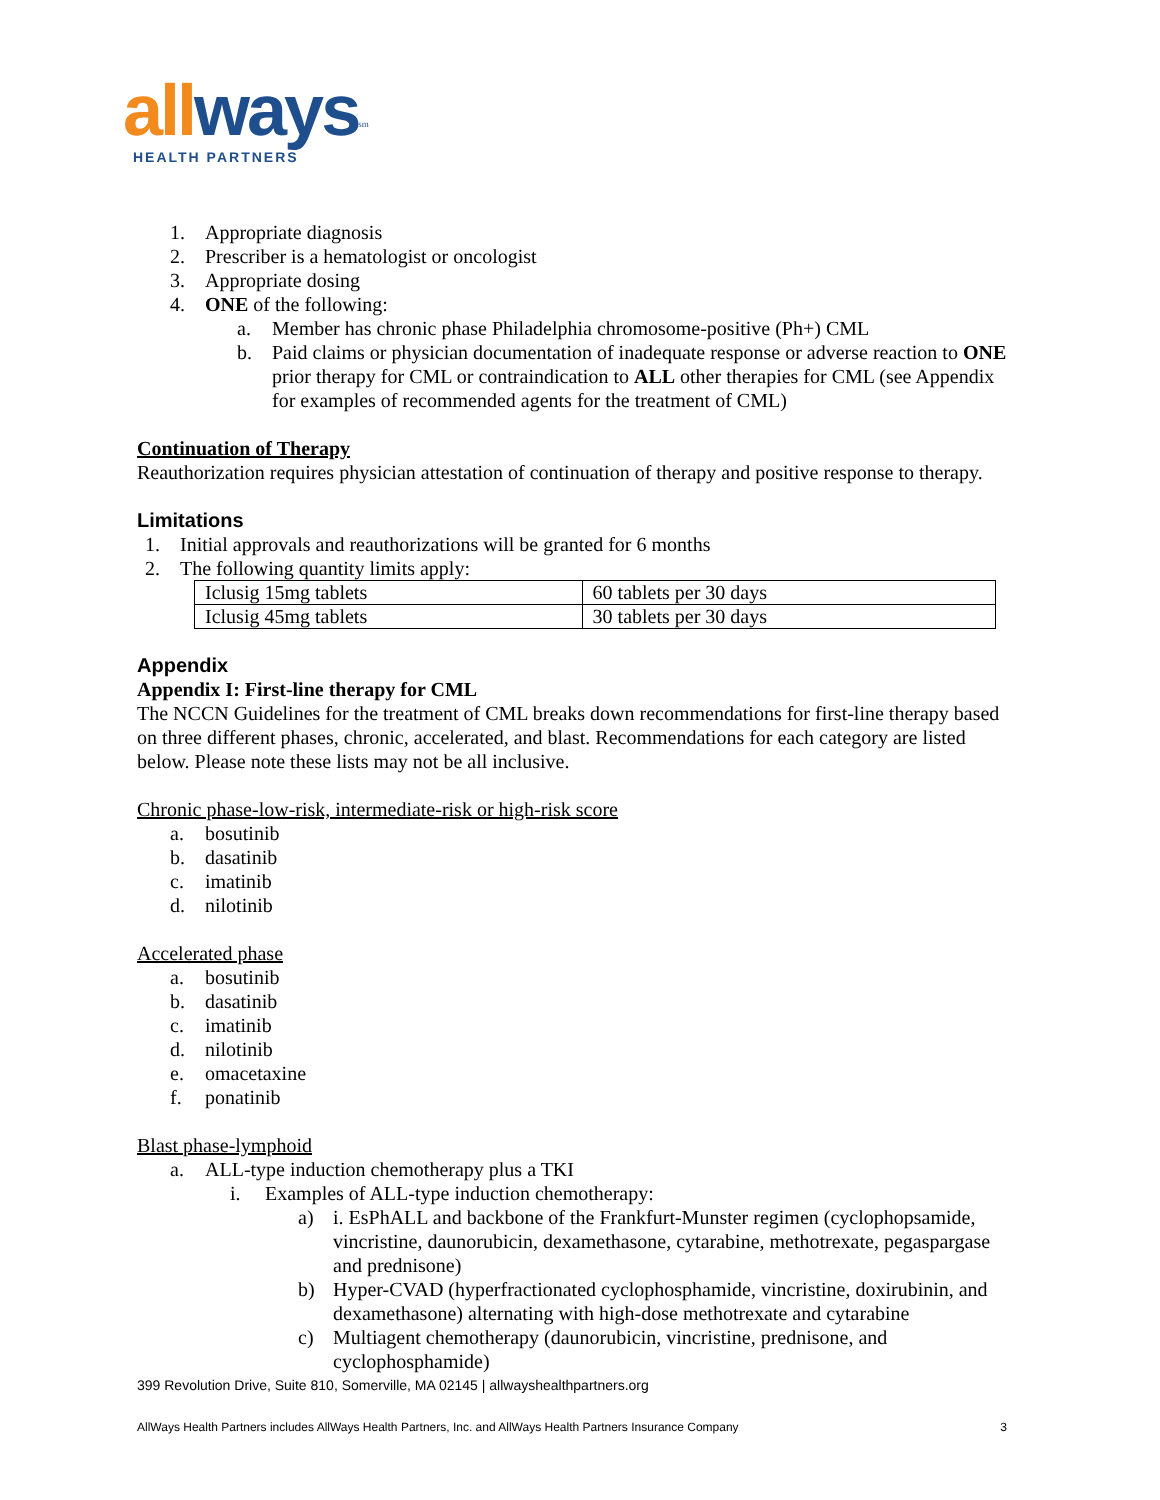all ways<sup>sm</sup>
HEALTH PARTNERS
1. Appropriate diagnosis
2. Prescriber is a hematologist or oncologist
3. Appropriate dosing
4. ONE of the following:
a. Member has chronic phase Philadelphia chromosome-positive (Ph+) CML
b. Paid claims or physician documentation of inadequate response or adverse reaction to ONE prior therapy for CML or contraindication to ALL other therapies for CML (see Appendix for examples of recommended agents for the treatment of CML)
Continuation of Therapy
Reauthorization requires physician attestation of continuation of therapy and positive response to therapy.
Limitations
1. Initial approvals and reauthorizations will be granted for 6 months
2. The following quantity limits apply:
| Iclusig 15mg tablets | 60 tablets per 30 days |
| Iclusig 45mg tablets | 30 tablets per 30 days |
Appendix
Appendix I: First-line therapy for CML
The NCCN Guidelines for the treatment of CML breaks down recommendations for first-line therapy based on three different phases, chronic, accelerated, and blast. Recommendations for each category are listed below. Please note these lists may not be all inclusive.
Chronic phase-low-risk, intermediate-risk or high-risk score
a. bosutinib
b. dasatinib
c. imatinib
d. nilotinib
Accelerated phase
a. bosutinib
b. dasatinib
c. imatinib
d. nilotinib
e. omacetaxine
f. ponatinib
Blast phase-lymphoid
a. ALL-type induction chemotherapy plus a TKI
i. Examples of ALL-type induction chemotherapy:
a) i. EsPhALL and backbone of the Frankfurt-Munster regimen (cyclophopsamide, vincristine, daunorubicin, dexamethasone, cytarabine, methotrexate, pegaspargase and prednisone)
b) Hyper-CVAD (hyperfractionated cyclophosphamide, vincristine, doxirubinin, and dexamethasone) alternating with high-dose methotrexate and cytarabine
c) Multiagent chemotherapy (daunorubicin, vincristine, prednisone, and cyclophosphamide)
399 Revolution Drive, Suite 810, Somerville, MA 02145 | allwayshealthpartners.org
AllWays Health Partners includes AllWays Health Partners, Inc. and AllWays Health Partners Insurance Company 3